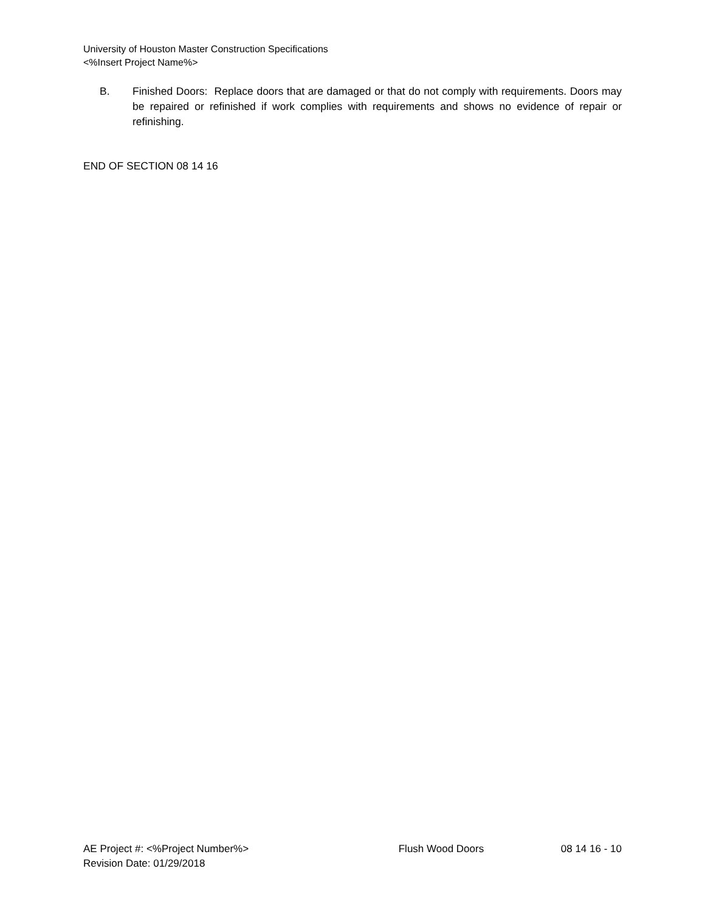University of Houston Master Construction Specifications
<%Insert Project Name%>
B. Finished Doors: Replace doors that are damaged or that do not comply with requirements. Doors may be repaired or refinished if work complies with requirements and shows no evidence of repair or refinishing.
END OF SECTION 08 14 16
AE Project #: <%Project Number%> Flush Wood Doors 08 14 16 - 10
Revision Date: 01/29/2018